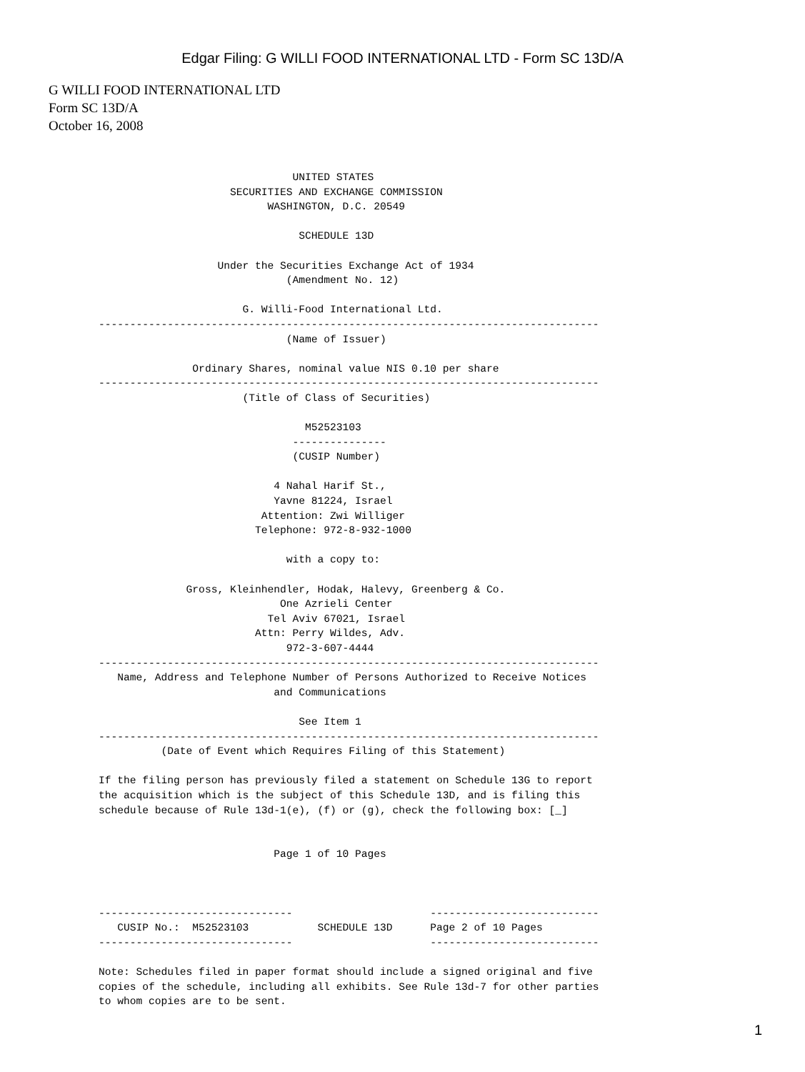Edgar Filing: G WILLI FOOD INTERNATIONAL LTD - Form SC 13D/A
G WILLI FOOD INTERNATIONAL LTD
Form SC 13D/A
October 16, 2008
                               UNITED STATES
                     SECURITIES AND EXCHANGE COMMISSION
                           WASHINGTON, D.C. 20549

                                SCHEDULE 13D

                   Under the Securities Exchange Act of 1934
                              (Amendment No. 12)

                       G. Willi-Food International Ltd.
--------------------------------------------------------------------------------
                              (Name of Issuer)

               Ordinary Shares, nominal value NIS 0.10 per share
--------------------------------------------------------------------------------
                       (Title of Class of Securities)

                                 M52523103
                               ---------------
                               (CUSIP Number)

                            4 Nahal Harif St.,
                            Yavne 81224, Israel
                          Attention: Zwi Williger
                         Telephone: 972-8-932-1000

                              with a copy to:

              Gross, Kleinhendler, Hodak, Halevy, Greenberg & Co.
                             One Azrieli Center
                           Tel Aviv 67021, Israel
                         Attn: Perry Wildes, Adv.
                              972-3-607-4444
--------------------------------------------------------------------------------
   Name, Address and Telephone Number of Persons Authorized to Receive Notices
                            and Communications

                                See Item 1
--------------------------------------------------------------------------------
          (Date of Event which Requires Filing of this Statement)

If the filing person has previously filed a statement on Schedule 13G to report
the acquisition which is the subject of this Schedule 13D, and is filing this
schedule because of Rule 13d-1(e), (f) or (g), check the following box: [_]


                            Page 1 of 10 Pages



-------------------------------                      ---------------------------
   CUSIP No.:  M52523103           SCHEDULE 13D      Page 2 of 10 Pages
-------------------------------                      ---------------------------

Note: Schedules filed in paper format should include a signed original and five
copies of the schedule, including all exhibits. See Rule 13d-7 for other parties
to whom copies are to be sent.
1